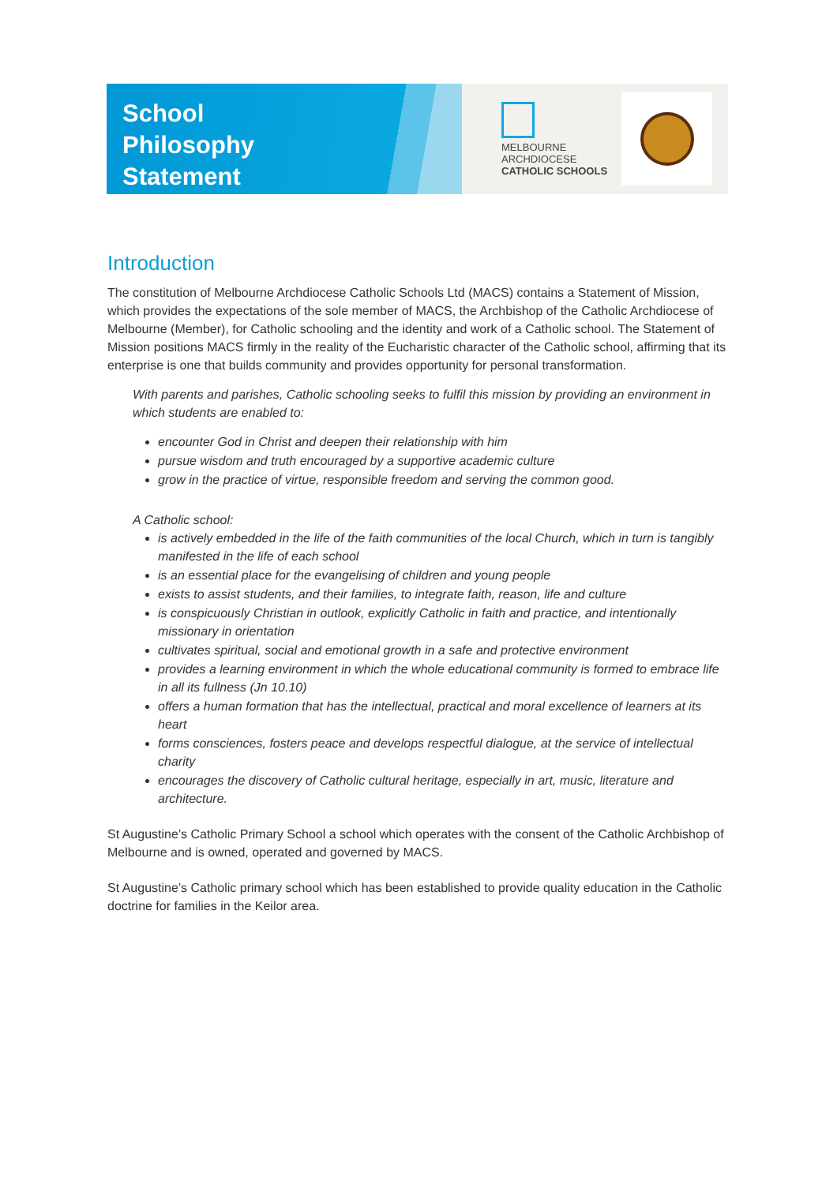School
Philosophy
Statement
MELBOURNE
ARCHDIOCESE
CATHOLIC SCHOOLS
Introduction
The constitution of Melbourne Archdiocese Catholic Schools Ltd (MACS) contains a Statement of Mission, which provides the expectations of the sole member of MACS, the Archbishop of the Catholic Archdiocese of Melbourne (Member), for Catholic schooling and the identity and work of a Catholic school. The Statement of Mission positions MACS firmly in the reality of the Eucharistic character of the Catholic school, affirming that its enterprise is one that builds community and provides opportunity for personal transformation.
With parents and parishes, Catholic schooling seeks to fulfil this mission by providing an environment in which students are enabled to:
encounter God in Christ and deepen their relationship with him
pursue wisdom and truth encouraged by a supportive academic culture
grow in the practice of virtue, responsible freedom and serving the common good.
A Catholic school:
is actively embedded in the life of the faith communities of the local Church, which in turn is tangibly manifested in the life of each school
is an essential place for the evangelising of children and young people
exists to assist students, and their families, to integrate faith, reason, life and culture
is conspicuously Christian in outlook, explicitly Catholic in faith and practice, and intentionally missionary in orientation
cultivates spiritual, social and emotional growth in a safe and protective environment
provides a learning environment in which the whole educational community is formed to embrace life in all its fullness (Jn 10.10)
offers a human formation that has the intellectual, practical and moral excellence of learners at its heart
forms consciences, fosters peace and develops respectful dialogue, at the service of intellectual charity
encourages the discovery of Catholic cultural heritage, especially in art, music, literature and architecture.
St Augustine’s Catholic Primary School a school which operates with the consent of the Catholic Archbishop of Melbourne and is owned, operated and governed by MACS.
St Augustine’s Catholic primary school which has been established to provide quality education in the Catholic doctrine for families in the Keilor area.